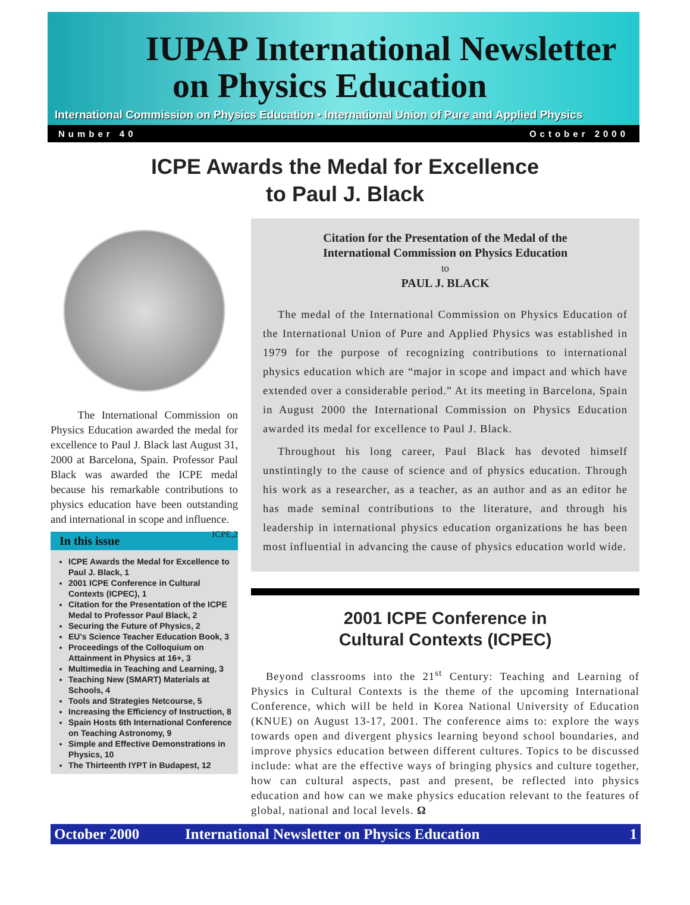IUPAP International Newsletter
on Physics Education
International Commission on Physics Education • International Union of Pure and Applied Physics
Number 40 October 2000
ICPE Awards the Medal for Excellence
to Paul J. Black
The International Commission on Physics Education awarded the medal for excellence to Paul J. Black last August 31, 2000 at Barcelona, Spain. Professor Paul Black was awarded the ICPE medal because his remarkable contributions to physics education have been outstanding and international in scope and influence. ICPE,2
In this issue
ICPE Awards the Medal for Excellence to Paul J. Black, 1
2001 ICPE Conference in Cultural Contexts (ICPEC), 1
Citation for the Presentation of the ICPE Medal to Professor Paul Black, 2
Securing the Future of Physics, 2
EU's Science Teacher Education Book, 3
Proceedings of the Colloquium on Attainment in Physics at 16+, 3
Multimedia in Teaching and Learning, 3
Teaching New (SMART) Materials at Schools, 4
Tools and Strategies Netcourse, 5
Increasing the Efficiency of Instruction, 8
Spain Hosts 6th International Conference on Teaching Astronomy, 9
Simple and Effective Demonstrations in Physics, 10
The Thirteenth IYPT in Budapest, 12
Citation for the Presentation of the Medal of the
International Commission on Physics Education
to
PAUL J. BLACK
The medal of the International Commission on Physics Education of the International Union of Pure and Applied Physics was established in 1979 for the purpose of recognizing contributions to international physics education which are “major in scope and impact and which have extended over a considerable period.” At its meeting in Barcelona, Spain in August 2000 the International Commission on Physics Education awarded its medal for excellence to Paul J. Black.
Throughout his long career, Paul Black has devoted himself unstintingly to the cause of science and of physics education. Through his work as a researcher, as a teacher, as an author and as an editor he has made seminal contributions to the literature, and through his leadership in international physics education organizations he has been most influential in advancing the cause of physics education world wide.
2001 ICPE Conference in
Cultural Contexts (ICPEC)
Beyond classrooms into the 21<sup>st</sup> Century: Teaching and Learning of Physics in Cultural Contexts is the theme of the upcoming International Conference, which will be held in Korea National University of Education (KNUE) on August 13-17, 2001. The conference aims to: explore the ways towards open and divergent physics learning beyond school boundaries, and improve physics education between different cultures. Topics to be discussed include: what are the effective ways of bringing physics and culture together, how can cultural aspects, past and present, be reflected into physics education and how can we make physics education relevant to the features of global, national and local levels. Ω
October 2000 International Newsletter on Physics Education 1